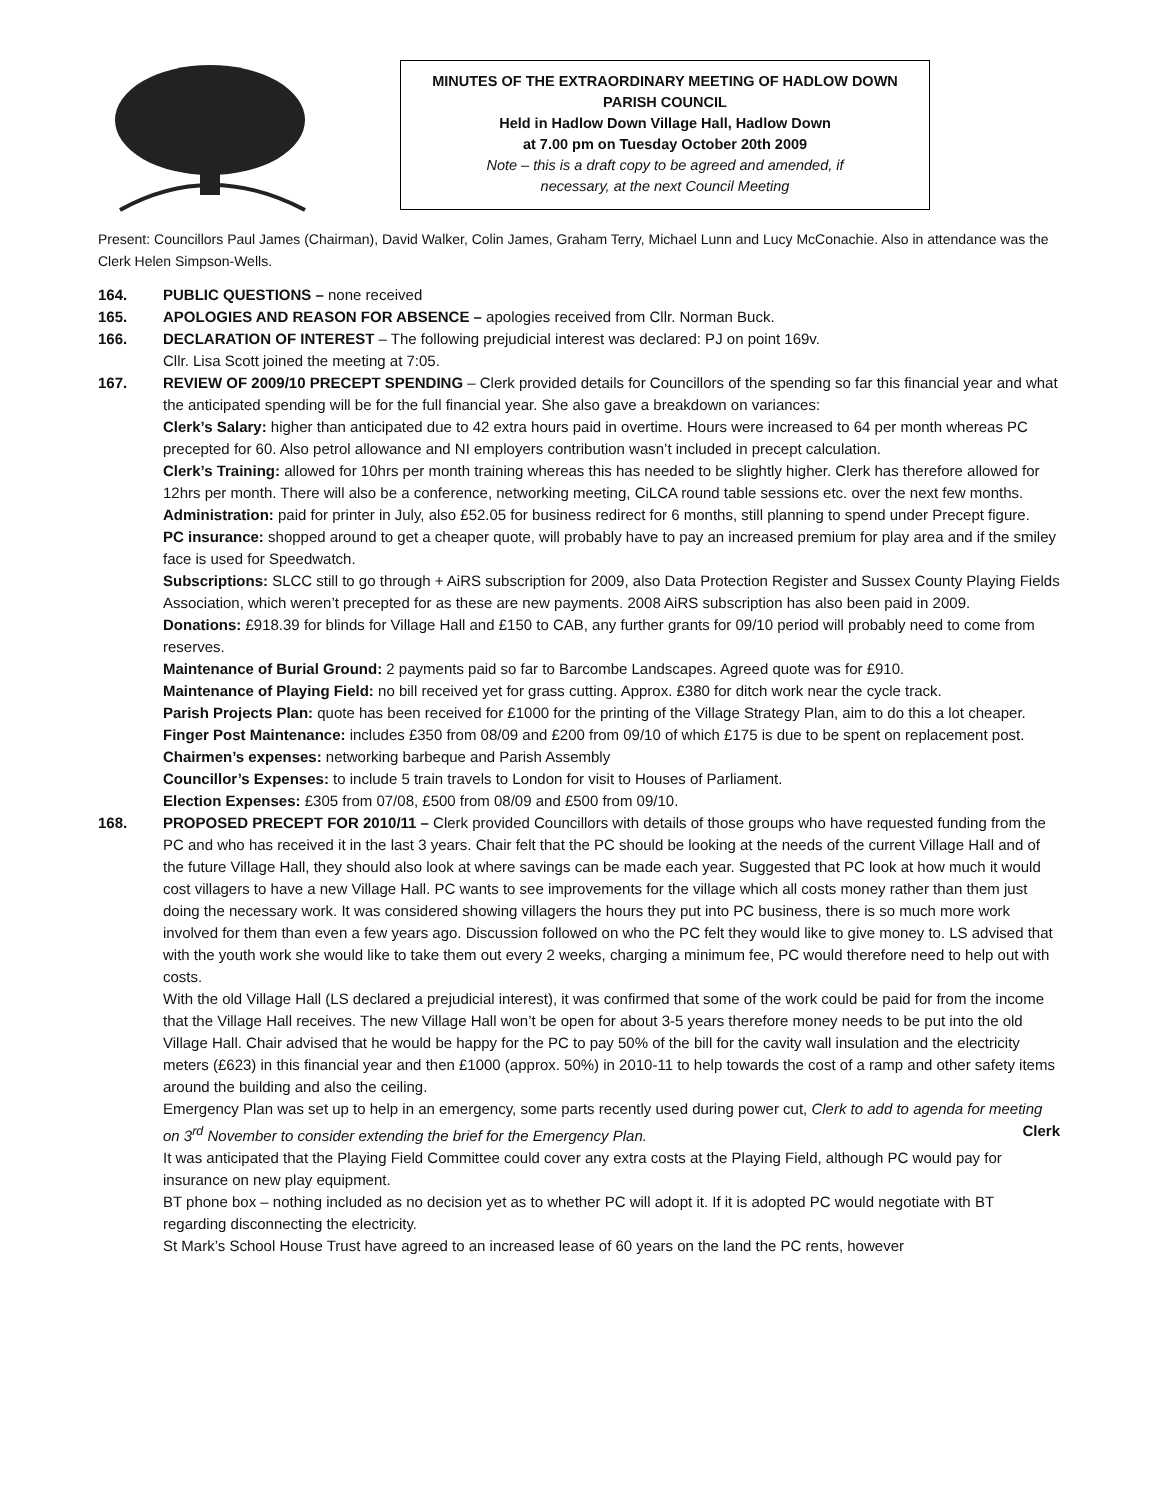MINUTES OF THE EXTRAORDINARY MEETING OF HADLOW DOWN
PARISH COUNCIL
Held in Hadlow Down Village Hall, Hadlow Down
at 7.00 pm on Tuesday October 20th 2009
Note – this is a draft copy to be agreed and amended, if
necessary, at the next Council Meeting
Present: Councillors Paul James (Chairman), David Walker, Colin James, Graham Terry, Michael Lunn and Lucy McConachie. Also in attendance was the Clerk Helen Simpson-Wells.
164. PUBLIC QUESTIONS – none received
165. APOLOGIES AND REASON FOR ABSENCE – apologies received from Cllr. Norman Buck.
166. DECLARATION OF INTEREST – The following prejudicial interest was declared: PJ on point 169v.
Cllr. Lisa Scott joined the meeting at 7:05.
167. REVIEW OF 2009/10 PRECEPT SPENDING – Clerk provided details for Councillors of the spending so far this financial year and what the anticipated spending will be for the full financial year. She also gave a breakdown on variances:
Clerk’s Salary: higher than anticipated due to 42 extra hours paid in overtime. Hours were increased to 64 per month whereas PC precepted for 60. Also petrol allowance and NI employers contribution wasn’t included in precept calculation.
Clerk’s Training: allowed for 10hrs per month training whereas this has needed to be slightly higher. Clerk has therefore allowed for 12hrs per month. There will also be a conference, networking meeting, CiLCA round table sessions etc. over the next few months.
Administration: paid for printer in July, also £52.05 for business redirect for 6 months, still planning to spend under Precept figure.
PC insurance: shopped around to get a cheaper quote, will probably have to pay an increased premium for play area and if the smiley face is used for Speedwatch.
Subscriptions: SLCC still to go through + AiRS subscription for 2009, also Data Protection Register and Sussex County Playing Fields Association, which weren’t precepted for as these are new payments. 2008 AiRS subscription has also been paid in 2009.
Donations: £918.39 for blinds for Village Hall and £150 to CAB, any further grants for 09/10 period will probably need to come from reserves.
Maintenance of Burial Ground: 2 payments paid so far to Barcombe Landscapes. Agreed quote was for £910.
Maintenance of Playing Field: no bill received yet for grass cutting. Approx. £380 for ditch work near the cycle track.
Parish Projects Plan: quote has been received for £1000 for the printing of the Village Strategy Plan, aim to do this a lot cheaper.
Finger Post Maintenance: includes £350 from 08/09 and £200 from 09/10 of which £175 is due to be spent on replacement post.
Chairmen’s expenses: networking barbeque and Parish Assembly
Councillor’s Expenses: to include 5 train travels to London for visit to Houses of Parliament.
Election Expenses: £305 from 07/08, £500 from 08/09 and £500 from 09/10.
168. PROPOSED PRECEPT FOR 2010/11 – Clerk provided Councillors with details of those groups who have requested funding from the PC and who has received it in the last 3 years. Chair felt that the PC should be looking at the needs of the current Village Hall and of the future Village Hall, they should also look at where savings can be made each year. Suggested that PC look at how much it would cost villagers to have a new Village Hall. PC wants to see improvements for the village which all costs money rather than them just doing the necessary work. It was considered showing villagers the hours they put into PC business, there is so much more work involved for them than even a few years ago. Discussion followed on who the PC felt they would like to give money to. LS advised that with the youth work she would like to take them out every 2 weeks, charging a minimum fee, PC would therefore need to help out with costs.
With the old Village Hall (LS declared a prejudicial interest), it was confirmed that some of the work could be paid for from the income that the Village Hall receives. The new Village Hall won’t be open for about 3-5 years therefore money needs to be put into the old Village Hall. Chair advised that he would be happy for the PC to pay 50% of the bill for the cavity wall insulation and the electricity meters (£623) in this financial year and then £1000 (approx. 50%) in 2010-11 to help towards the cost of a ramp and other safety items around the building and also the ceiling.
Emergency Plan was set up to help in an emergency, some parts recently used during power cut, Clerk to add to agenda for meeting on 3<sup>rd</sup> November to consider extending the brief for the Emergency Plan. Clerk
It was anticipated that the Playing Field Committee could cover any extra costs at the Playing Field, although PC would pay for insurance on new play equipment.
BT phone box – nothing included as no decision yet as to whether PC will adopt it. If it is adopted PC would negotiate with BT regarding disconnecting the electricity.
St Mark’s School House Trust have agreed to an increased lease of 60 years on the land the PC rents, however